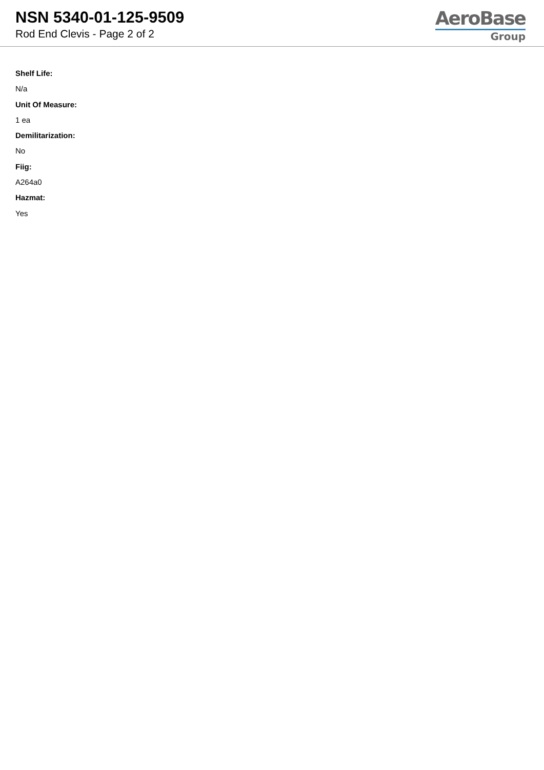NSN 5340-01-125-9509
Rod End Clevis - Page 2 of 2
AeroBase
Group
Shelf Life:
N/a
Unit Of Measure:
1 ea
Demilitarization:
No
Fiig:
A264a0
Hazmat:
Yes